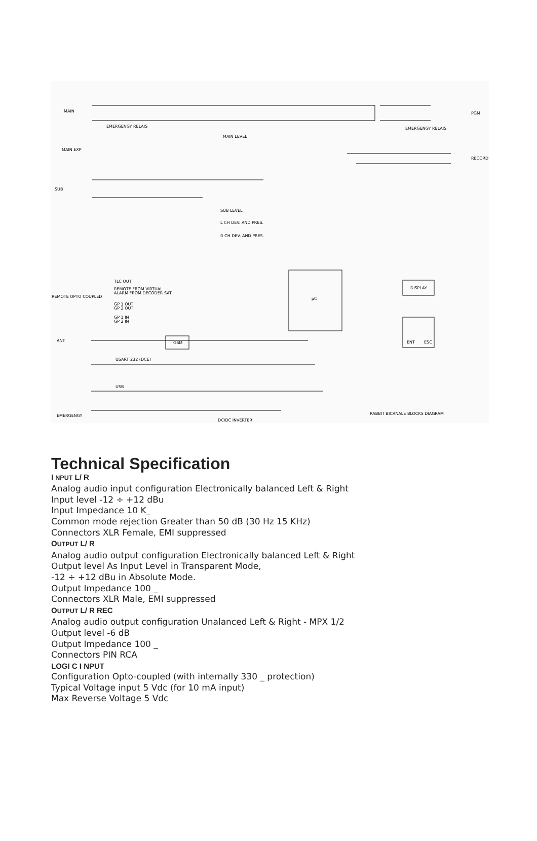MAIN
MAIN EXP
SUB
EMERGENGY RELAIS
MAIN LEVEL
SUB LEVEL
L CH DEV. AND PRES.
R CH DEV. AND PRES.
PGM
EMERGENGY RELAIS
RECORD
TLC OUT
REMOTE FROM VIRTUAL
ALARM FROM DECODER SAT
REMOTE OPTO COUPLED
GP 1 OUT
GP 2 OUT
GP 1 IN
GP 2 IN
µC
DISPLAY
ENT
ESC
ANT
GSM
USART 232 (DCE)
USB
EMERGENGY
DC/DC INVERTER
RABBIT BICANALE BLOCKS DIAGRAM
Technical Specification
I NPUT L/ R
Analog audio input configuration Electronically balanced Left & Right
Input level -12 ÷ +12 dBu
Input Impedance 10 K_
Common mode rejection Greater than 50 dB (30 Hz 15 KHz)
Connectors XLR Female, EMI suppressed
OUTPUT L/ R
Analog audio output configuration Electronically balanced Left & Right
Output level As Input Level in Transparent Mode,
-12 ÷ +12 dBu in Absolute Mode.
Output Impedance 100 _
Connectors XLR Male, EMI suppressed
OUTPUT L/ R REC
Analog audio output configuration Unalanced Left & Right - MPX 1/2
Output level -6 dB
Output Impedance 100 _
Connectors PIN RCA
LOGI C I NPUT
Configuration Opto-coupled (with internally 330 _ protection)
Typical Voltage input 5 Vdc (for 10 mA input)
Max Reverse Voltage 5 Vdc